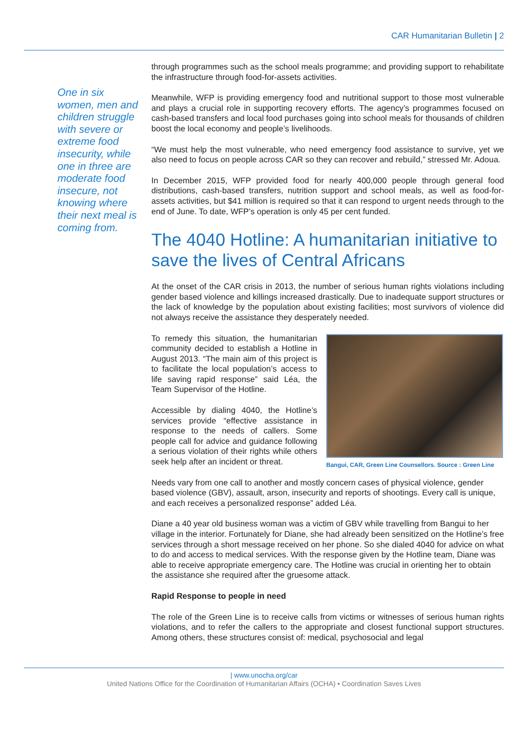CAR Humanitarian Bulletin | 2
One in six women, men and children struggle with severe or extreme food insecurity, while one in three are moderate food insecure, not knowing where their next meal is coming from.
through programmes such as the school meals programme; and providing support to rehabilitate the infrastructure through food-for-assets activities.
Meanwhile, WFP is providing emergency food and nutritional support to those most vulnerable and plays a crucial role in supporting recovery efforts. The agency’s programmes focused on cash-based transfers and local food purchases going into school meals for thousands of children boost the local economy and people’s livelihoods.
“We must help the most vulnerable, who need emergency food assistance to survive, yet we also need to focus on people across CAR so they can recover and rebuild,” stressed Mr. Adoua.
In December 2015, WFP provided food for nearly 400,000 people through general food distributions, cash-based transfers, nutrition support and school meals, as well as food-for-assets activities, but $41 million is required so that it can respond to urgent needs through to the end of June. To date, WFP’s operation is only 45 per cent funded.
The 4040 Hotline: A humanitarian initiative to save the lives of Central Africans
At the onset of the CAR crisis in 2013, the number of serious human rights violations including gender based violence and killings increased drastically. Due to inadequate support structures or the lack of knowledge by the population about existing facilities; most survivors of violence did not always receive the assistance they desperately needed.
To remedy this situation, the humanitarian community decided to establish a Hotline in August 2013. “The main aim of this project is to facilitate the local population’s access to life saving rapid response” said Léa, the Team Supervisor of the Hotline.
Accessible by dialing 4040, the Hotline’s services provide “effective assistance in response to the needs of callers. Some people call for advice and guidance following a serious violation of their rights while others seek help after an incident or threat.
Bangui, CAR, Green Line Counsellors. Source : Green Line
Needs vary from one call to another and mostly concern cases of physical violence, gender based violence (GBV), assault, arson, insecurity and reports of shootings. Every call is unique, and each receives a personalized response” added Léa.
Diane a 40 year old business woman was a victim of GBV while travelling from Bangui to her village in the interior. Fortunately for Diane, she had already been sensitized on the Hotline’s free services through a short message received on her phone. So she dialed 4040 for advice on what to do and access to medical services. With the response given by the Hotline team, Diane was able to receive appropriate emergency care. The Hotline was crucial in orienting her to obtain the assistance she required after the gruesome attack.
Rapid Response to people in need
The role of the Green Line is to receive calls from victims or witnesses of serious human rights violations, and to refer the callers to the appropriate and closest functional support structures. Among others, these structures consist of: medical, psychosocial and legal
| www.unocha.org/car
United Nations Office for the Coordination of Humanitarian Affairs (OCHA) • Coordination Saves Lives